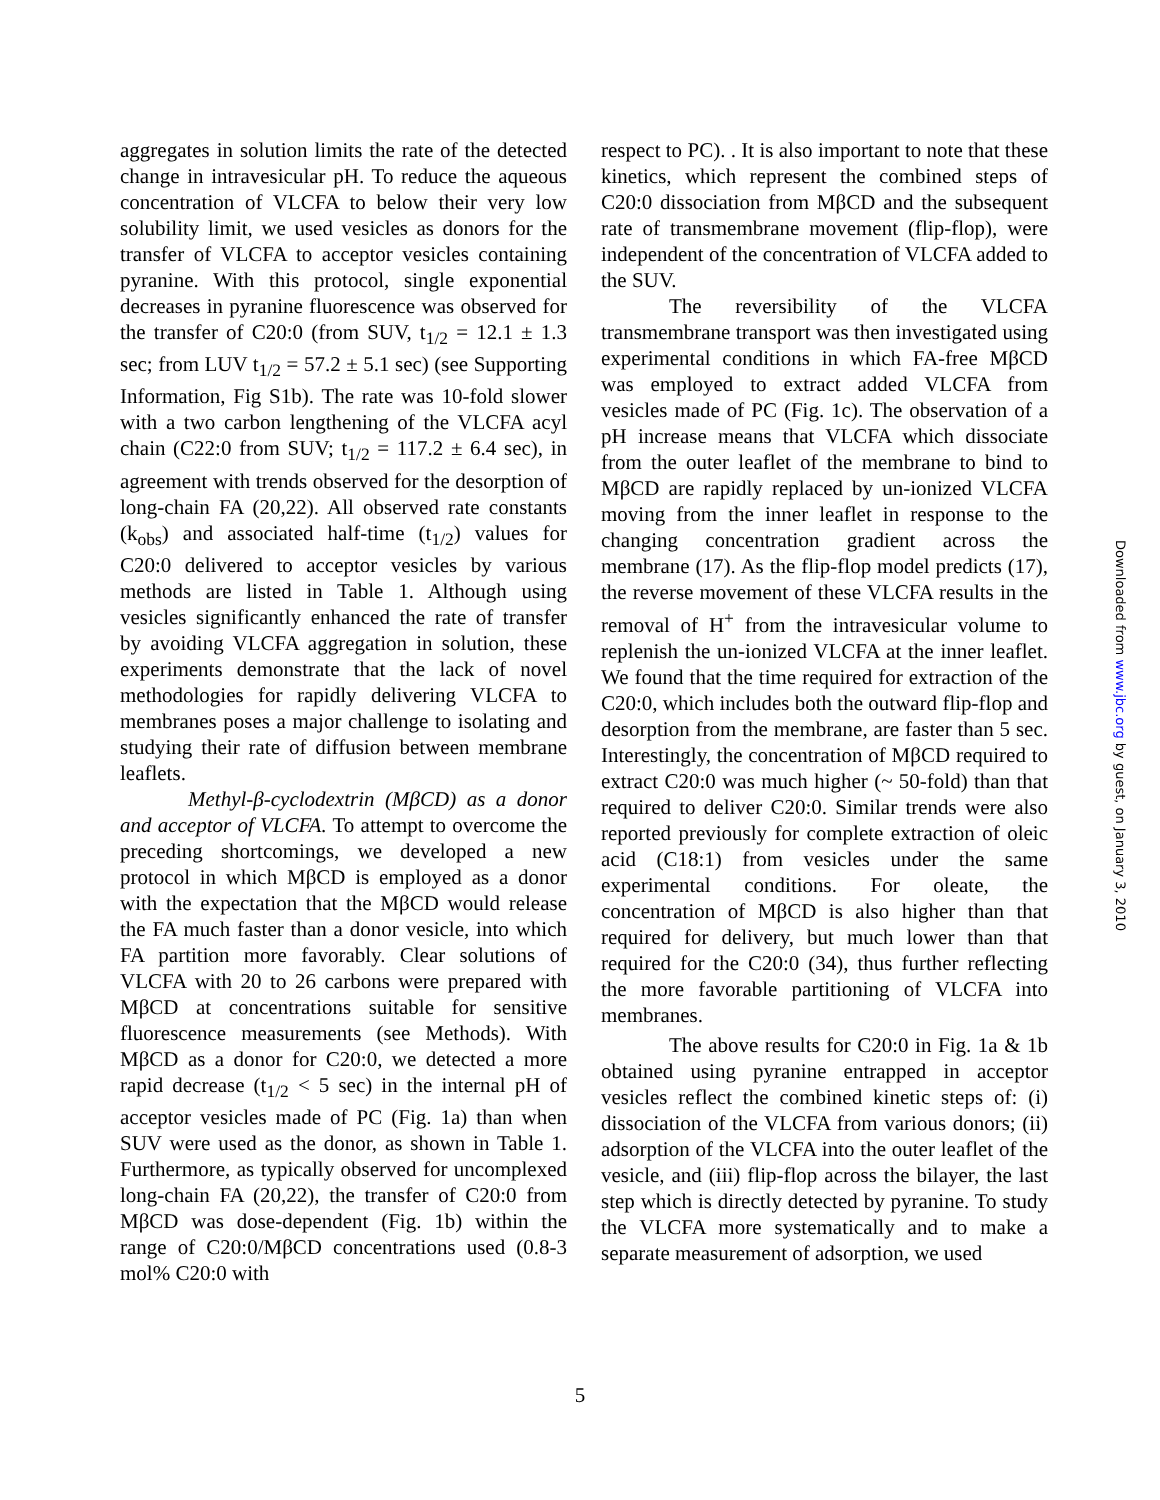aggregates in solution limits the rate of the detected change in intravesicular pH. To reduce the aqueous concentration of VLCFA to below their very low solubility limit, we used vesicles as donors for the transfer of VLCFA to acceptor vesicles containing pyranine. With this protocol, single exponential decreases in pyranine fluorescence was observed for the transfer of C20:0 (from SUV, t<sub>1/2</sub> = 12.1 ± 1.3 sec; from LUV t<sub>1/2</sub> = 57.2 ± 5.1 sec) (see Supporting Information, Fig S1b). The rate was 10-fold slower with a two carbon lengthening of the VLCFA acyl chain (C22:0 from SUV; t<sub>1/2</sub> = 117.2 ± 6.4 sec), in agreement with trends observed for the desorption of long-chain FA (20,22). All observed rate constants (k<sub>obs</sub>) and associated half-time (t<sub>1/2</sub>) values for C20:0 delivered to acceptor vesicles by various methods are listed in Table 1. Although using vesicles significantly enhanced the rate of transfer by avoiding VLCFA aggregation in solution, these experiments demonstrate that the lack of novel methodologies for rapidly delivering VLCFA to membranes poses a major challenge to isolating and studying their rate of diffusion between membrane leaflets.
Methyl-β-cyclodextrin (MβCD) as a donor and acceptor of VLCFA. To attempt to overcome the preceding shortcomings, we developed a new protocol in which MβCD is employed as a donor with the expectation that the MβCD would release the FA much faster than a donor vesicle, into which FA partition more favorably. Clear solutions of VLCFA with 20 to 26 carbons were prepared with MβCD at concentrations suitable for sensitive fluorescence measurements (see Methods). With MβCD as a donor for C20:0, we detected a more rapid decrease (t<sub>1/2</sub> < 5 sec) in the internal pH of acceptor vesicles made of PC (Fig. 1a) than when SUV were used as the donor, as shown in Table 1. Furthermore, as typically observed for uncomplexed long-chain FA (20,22), the transfer of C20:0 from MβCD was dose-dependent (Fig. 1b) within the range of C20:0/MβCD concentrations used (0.8-3 mol% C20:0 with
respect to PC). . It is also important to note that these kinetics, which represent the combined steps of C20:0 dissociation from MβCD and the subsequent rate of transmembrane movement (flip-flop), were independent of the concentration of VLCFA added to the SUV.
The reversibility of the VLCFA transmembrane transport was then investigated using experimental conditions in which FA-free MβCD was employed to extract added VLCFA from vesicles made of PC (Fig. 1c). The observation of a pH increase means that VLCFA which dissociate from the outer leaflet of the membrane to bind to MβCD are rapidly replaced by un-ionized VLCFA moving from the inner leaflet in response to the changing concentration gradient across the membrane (17). As the flip-flop model predicts (17), the reverse movement of these VLCFA results in the removal of H<sup>+</sup> from the intravesicular volume to replenish the un-ionized VLCFA at the inner leaflet. We found that the time required for extraction of the C20:0, which includes both the outward flip-flop and desorption from the membrane, are faster than 5 sec. Interestingly, the concentration of MβCD required to extract C20:0 was much higher (~ 50-fold) than that required to deliver C20:0. Similar trends were also reported previously for complete extraction of oleic acid (C18:1) from vesicles under the same experimental conditions. For oleate, the concentration of MβCD is also higher than that required for delivery, but much lower than that required for the C20:0 (34), thus further reflecting the more favorable partitioning of VLCFA into membranes.
The above results for C20:0 in Fig. 1a & 1b obtained using pyranine entrapped in acceptor vesicles reflect the combined kinetic steps of: (i) dissociation of the VLCFA from various donors; (ii) adsorption of the VLCFA into the outer leaflet of the vesicle, and (iii) flip-flop across the bilayer, the last step which is directly detected by pyranine. To study the VLCFA more systematically and to make a separate measurement of adsorption, we used
5
Downloaded from www.jbc.org by guest, on January 3, 2010